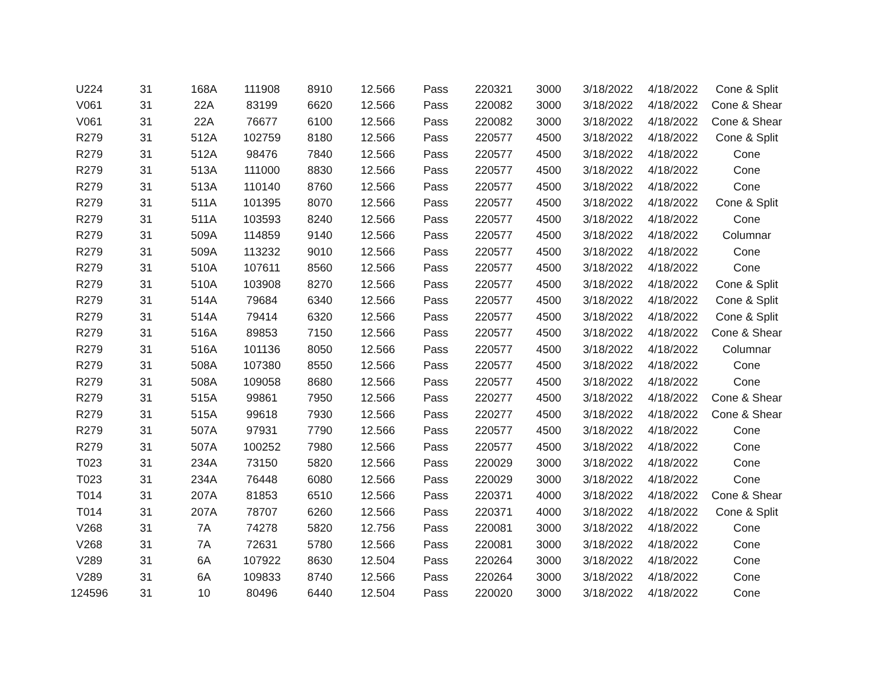| U224 | 31 | 168A | 111908 | 8910 | 12.566 | Pass | 220321 | 3000 | 3/18/2022 | 4/18/2022 | Cone & Split |
| V061 | 31 | 22A | 83199 | 6620 | 12.566 | Pass | 220082 | 3000 | 3/18/2022 | 4/18/2022 | Cone & Shear |
| V061 | 31 | 22A | 76677 | 6100 | 12.566 | Pass | 220082 | 3000 | 3/18/2022 | 4/18/2022 | Cone & Shear |
| R279 | 31 | 512A | 102759 | 8180 | 12.566 | Pass | 220577 | 4500 | 3/18/2022 | 4/18/2022 | Cone & Split |
| R279 | 31 | 512A | 98476 | 7840 | 12.566 | Pass | 220577 | 4500 | 3/18/2022 | 4/18/2022 | Cone |
| R279 | 31 | 513A | 111000 | 8830 | 12.566 | Pass | 220577 | 4500 | 3/18/2022 | 4/18/2022 | Cone |
| R279 | 31 | 513A | 110140 | 8760 | 12.566 | Pass | 220577 | 4500 | 3/18/2022 | 4/18/2022 | Cone |
| R279 | 31 | 511A | 101395 | 8070 | 12.566 | Pass | 220577 | 4500 | 3/18/2022 | 4/18/2022 | Cone & Split |
| R279 | 31 | 511A | 103593 | 8240 | 12.566 | Pass | 220577 | 4500 | 3/18/2022 | 4/18/2022 | Cone |
| R279 | 31 | 509A | 114859 | 9140 | 12.566 | Pass | 220577 | 4500 | 3/18/2022 | 4/18/2022 | Columnar |
| R279 | 31 | 509A | 113232 | 9010 | 12.566 | Pass | 220577 | 4500 | 3/18/2022 | 4/18/2022 | Cone |
| R279 | 31 | 510A | 107611 | 8560 | 12.566 | Pass | 220577 | 4500 | 3/18/2022 | 4/18/2022 | Cone |
| R279 | 31 | 510A | 103908 | 8270 | 12.566 | Pass | 220577 | 4500 | 3/18/2022 | 4/18/2022 | Cone & Split |
| R279 | 31 | 514A | 79684 | 6340 | 12.566 | Pass | 220577 | 4500 | 3/18/2022 | 4/18/2022 | Cone & Split |
| R279 | 31 | 514A | 79414 | 6320 | 12.566 | Pass | 220577 | 4500 | 3/18/2022 | 4/18/2022 | Cone & Split |
| R279 | 31 | 516A | 89853 | 7150 | 12.566 | Pass | 220577 | 4500 | 3/18/2022 | 4/18/2022 | Cone & Shear |
| R279 | 31 | 516A | 101136 | 8050 | 12.566 | Pass | 220577 | 4500 | 3/18/2022 | 4/18/2022 | Columnar |
| R279 | 31 | 508A | 107380 | 8550 | 12.566 | Pass | 220577 | 4500 | 3/18/2022 | 4/18/2022 | Cone |
| R279 | 31 | 508A | 109058 | 8680 | 12.566 | Pass | 220577 | 4500 | 3/18/2022 | 4/18/2022 | Cone |
| R279 | 31 | 515A | 99861 | 7950 | 12.566 | Pass | 220277 | 4500 | 3/18/2022 | 4/18/2022 | Cone & Shear |
| R279 | 31 | 515A | 99618 | 7930 | 12.566 | Pass | 220277 | 4500 | 3/18/2022 | 4/18/2022 | Cone & Shear |
| R279 | 31 | 507A | 97931 | 7790 | 12.566 | Pass | 220577 | 4500 | 3/18/2022 | 4/18/2022 | Cone |
| R279 | 31 | 507A | 100252 | 7980 | 12.566 | Pass | 220577 | 4500 | 3/18/2022 | 4/18/2022 | Cone |
| T023 | 31 | 234A | 73150 | 5820 | 12.566 | Pass | 220029 | 3000 | 3/18/2022 | 4/18/2022 | Cone |
| T023 | 31 | 234A | 76448 | 6080 | 12.566 | Pass | 220029 | 3000 | 3/18/2022 | 4/18/2022 | Cone |
| T014 | 31 | 207A | 81853 | 6510 | 12.566 | Pass | 220371 | 4000 | 3/18/2022 | 4/18/2022 | Cone & Shear |
| T014 | 31 | 207A | 78707 | 6260 | 12.566 | Pass | 220371 | 4000 | 3/18/2022 | 4/18/2022 | Cone & Split |
| V268 | 31 | 7A | 74278 | 5820 | 12.756 | Pass | 220081 | 3000 | 3/18/2022 | 4/18/2022 | Cone |
| V268 | 31 | 7A | 72631 | 5780 | 12.566 | Pass | 220081 | 3000 | 3/18/2022 | 4/18/2022 | Cone |
| V289 | 31 | 6A | 107922 | 8630 | 12.504 | Pass | 220264 | 3000 | 3/18/2022 | 4/18/2022 | Cone |
| V289 | 31 | 6A | 109833 | 8740 | 12.566 | Pass | 220264 | 3000 | 3/18/2022 | 4/18/2022 | Cone |
| 124596 | 31 | 10 | 80496 | 6440 | 12.504 | Pass | 220020 | 3000 | 3/18/2022 | 4/18/2022 | Cone |